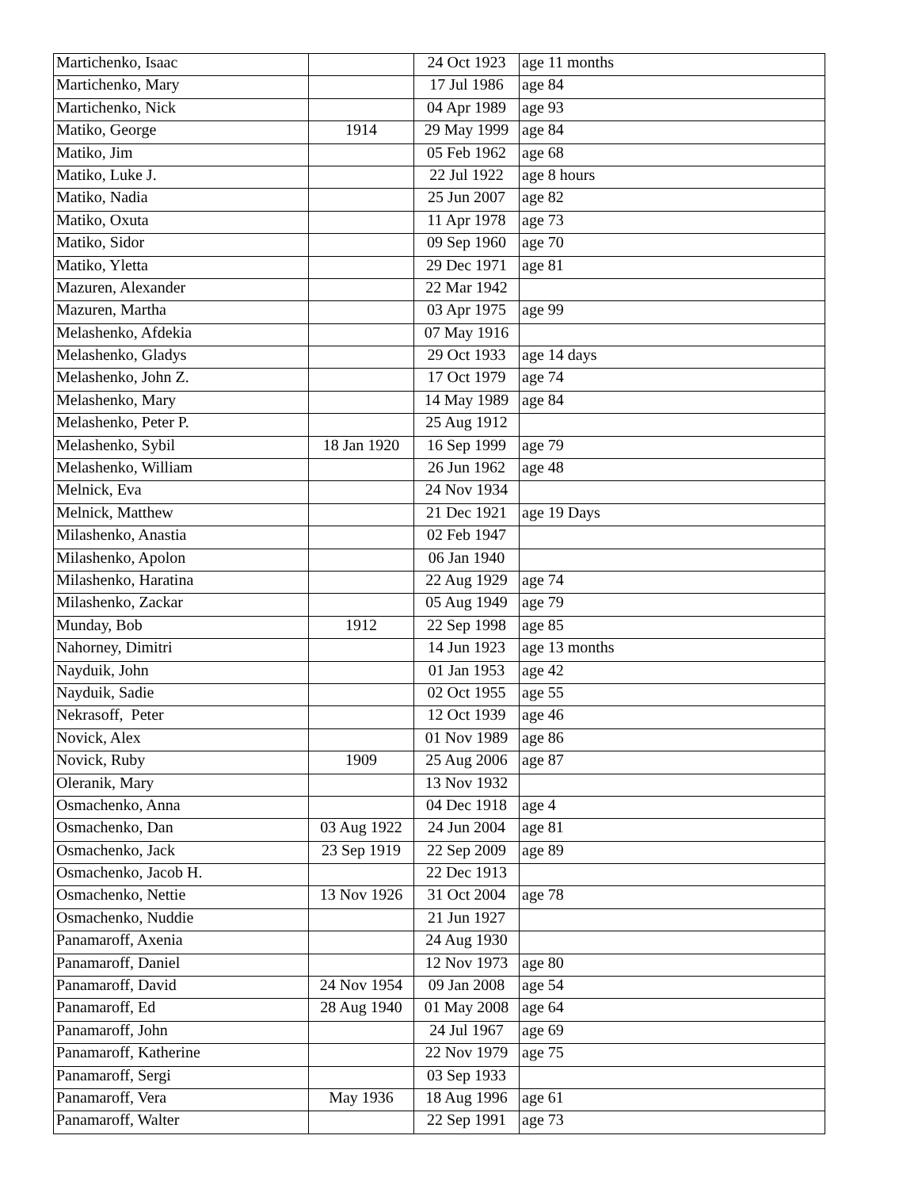| Martichenko, Isaac | | 24 Oct 1923 | age 11 months |
| Martichenko, Mary | | 17 Jul 1986 | age 84 |
| Martichenko, Nick | | 04 Apr 1989 | age 93 |
| Matiko, George | 1914 | 29 May 1999 | age 84 |
| Matiko, Jim | | 05 Feb 1962 | age 68 |
| Matiko, Luke J. | | 22 Jul 1922 | age 8 hours |
| Matiko, Nadia | | 25 Jun 2007 | age 82 |
| Matiko, Oxuta | | 11 Apr 1978 | age 73 |
| Matiko, Sidor | | 09 Sep 1960 | age 70 |
| Matiko, Yletta | | 29 Dec 1971 | age 81 |
| Mazuren, Alexander | | 22 Mar 1942 | |
| Mazuren, Martha | | 03 Apr 1975 | age 99 |
| Melashenko, Afdekia | | 07 May 1916 | |
| Melashenko, Gladys | | 29 Oct 1933 | age 14 days |
| Melashenko, John Z. | | 17 Oct 1979 | age 74 |
| Melashenko, Mary | | 14 May 1989 | age 84 |
| Melashenko, Peter P. | | 25 Aug 1912 | |
| Melashenko, Sybil | 18 Jan 1920 | 16 Sep 1999 | age 79 |
| Melashenko, William | | 26 Jun 1962 | age 48 |
| Melnick, Eva | | 24 Nov 1934 | |
| Melnick, Matthew | | 21 Dec 1921 | age 19 Days |
| Milashenko, Anastia | | 02 Feb 1947 | |
| Milashenko, Apolon | | 06 Jan 1940 | |
| Milashenko, Haratina | | 22 Aug 1929 | age 74 |
| Milashenko, Zackar | | 05 Aug 1949 | age 79 |
| Munday, Bob | 1912 | 22 Sep 1998 | age 85 |
| Nahorney, Dimitri | | 14 Jun 1923 | age 13 months |
| Nayduik, John | | 01 Jan 1953 | age 42 |
| Nayduik, Sadie | | 02 Oct 1955 | age 55 |
| Nekrasoff, Peter | | 12 Oct 1939 | age 46 |
| Novick, Alex | | 01 Nov 1989 | age 86 |
| Novick, Ruby | 1909 | 25 Aug 2006 | age 87 |
| Oleranik, Mary | | 13 Nov 1932 | |
| Osmachenko, Anna | | 04 Dec 1918 | age 4 |
| Osmachenko, Dan | 03 Aug 1922 | 24 Jun 2004 | age 81 |
| Osmachenko, Jack | 23 Sep 1919 | 22 Sep 2009 | age 89 |
| Osmachenko, Jacob H. | | 22 Dec 1913 | |
| Osmachenko, Nettie | 13 Nov 1926 | 31 Oct 2004 | age 78 |
| Osmachenko, Nuddie | | 21 Jun 1927 | |
| Panamaroff, Axenia | | 24 Aug 1930 | |
| Panamaroff, Daniel | | 12 Nov 1973 | age 80 |
| Panamaroff, David | 24 Nov 1954 | 09 Jan 2008 | age 54 |
| Panamaroff, Ed | 28 Aug 1940 | 01 May 2008 | age 64 |
| Panamaroff, John | | 24 Jul 1967 | age 69 |
| Panamaroff, Katherine | | 22 Nov 1979 | age 75 |
| Panamaroff, Sergi | | 03 Sep 1933 | |
| Panamaroff, Vera | May 1936 | 18 Aug 1996 | age 61 |
| Panamaroff, Walter | | 22 Sep 1991 | age 73 |